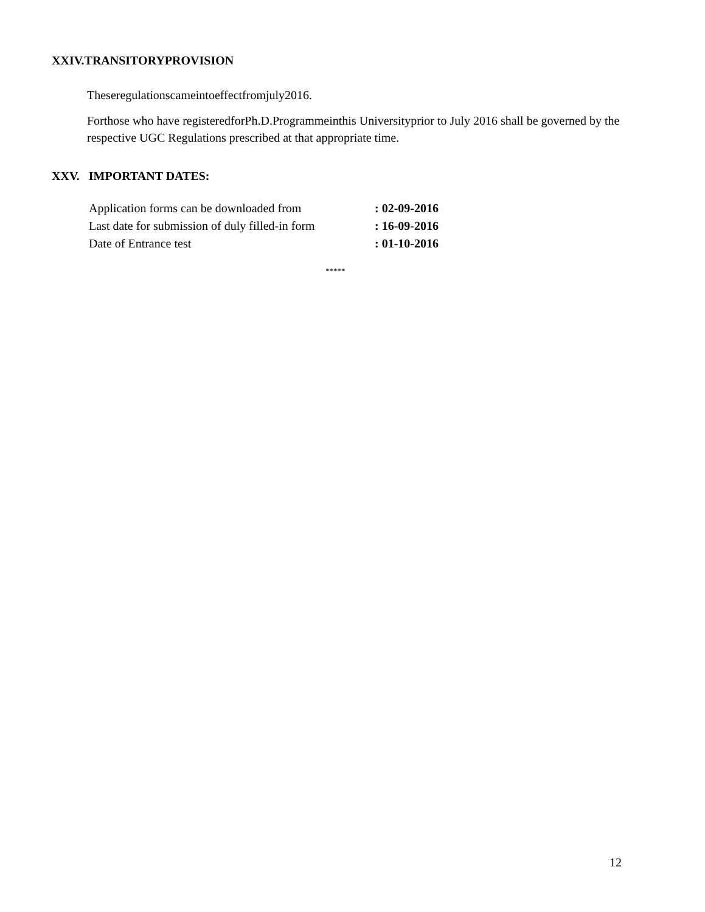XXIV.TRANSITORYPROVISION
Theseregulationscameintoeffectfromjuly2016.
Forthose who have registeredforPh.D.Programmeinthis Universityprior to July 2016 shall be governed by the respective UGC Regulations prescribed at that appropriate time.
XXV. IMPORTANT DATES:
| Application forms can be downloaded from | : 02-09-2016 |
| Last date for submission of duly filled-in form | : 16-09-2016 |
| Date of Entrance test | : 01-10-2016 |
*****
12